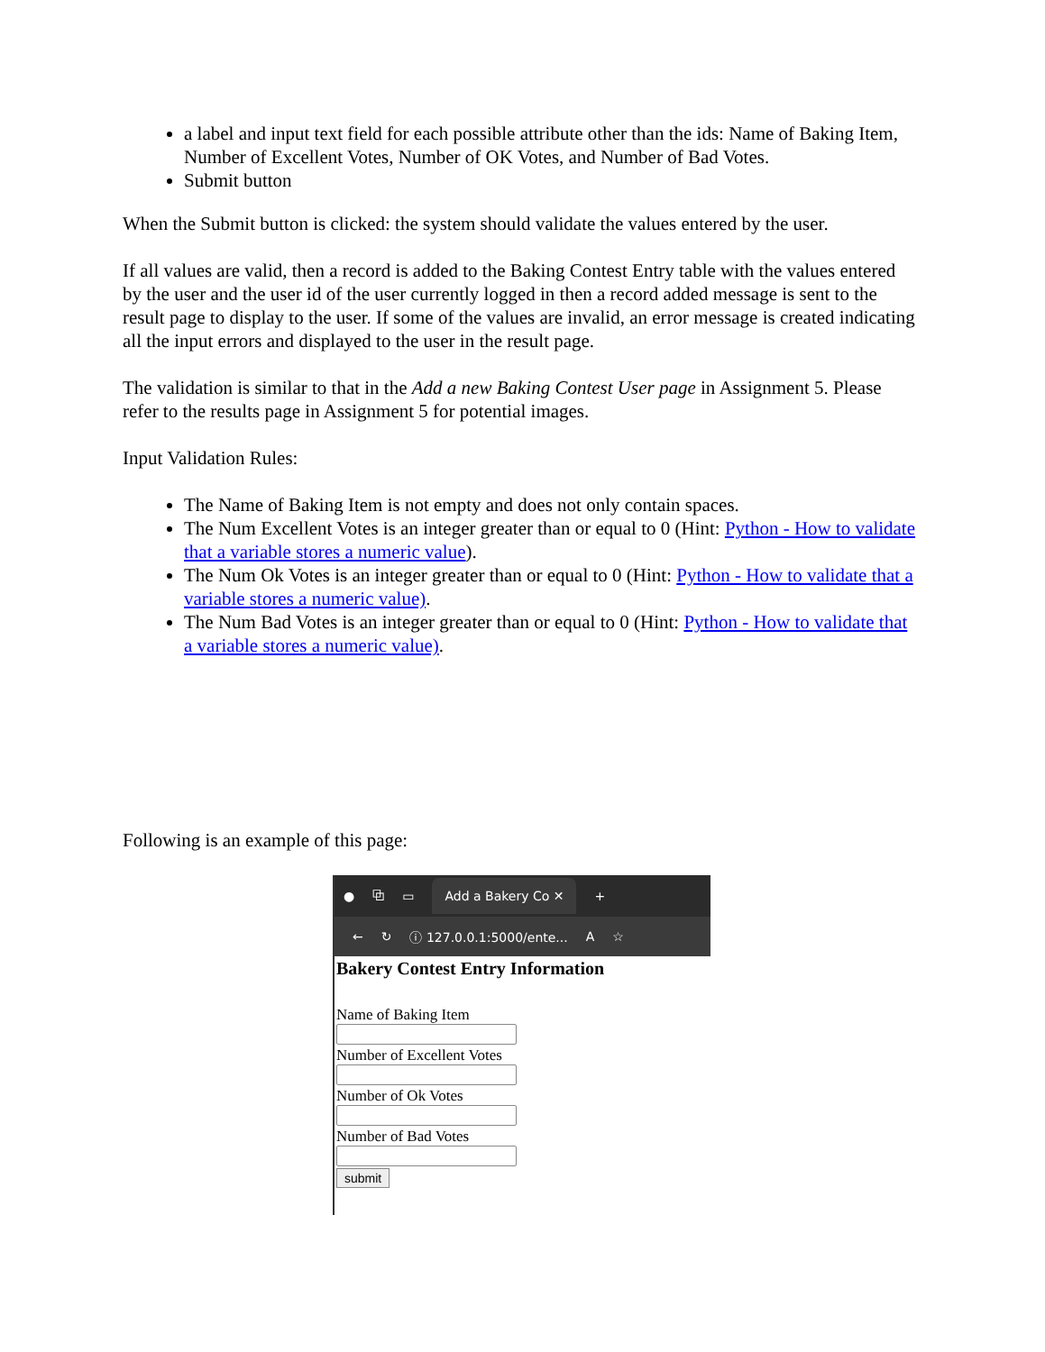a label and input text field for each possible attribute other than the ids: Name of Baking Item, Number of Excellent Votes, Number of OK Votes, and Number of Bad Votes.
Submit button
When the Submit button is clicked: the system should validate the values entered by the user.
If all values are valid, then a record is added to the Baking Contest Entry table with the values entered by the user and the user id of the user currently logged in then a record added message is sent to the result page to display to the user. If some of the values are invalid, an error message is created indicating all the input errors and displayed to the user in the result page.
The validation is similar to that in the Add a new Baking Contest User page in Assignment 5. Please refer to the results page in Assignment 5 for potential images.
Input Validation Rules:
The Name of Baking Item is not empty and does not only contain spaces.
The Num Excellent Votes is an integer greater than or equal to 0 (Hint: Python - How to validate that a variable stores a numeric value).
The Num Ok Votes is an integer greater than or equal to 0 (Hint: Python - How to validate that a variable stores a numeric value).
The Num Bad Votes is an integer greater than or equal to 0 (Hint: Python - How to validate that a variable stores a numeric value).
Following is an example of this page:
● ⧉ ▭ Add a Bakery Co ✕ +
← ↻ ⓘ 127.0.0.1:5000/ente... A ☆
Bakery Contest Entry Information
Name of Baking Item
Number of Excellent Votes
Number of Ok Votes
Number of Bad Votes
submit